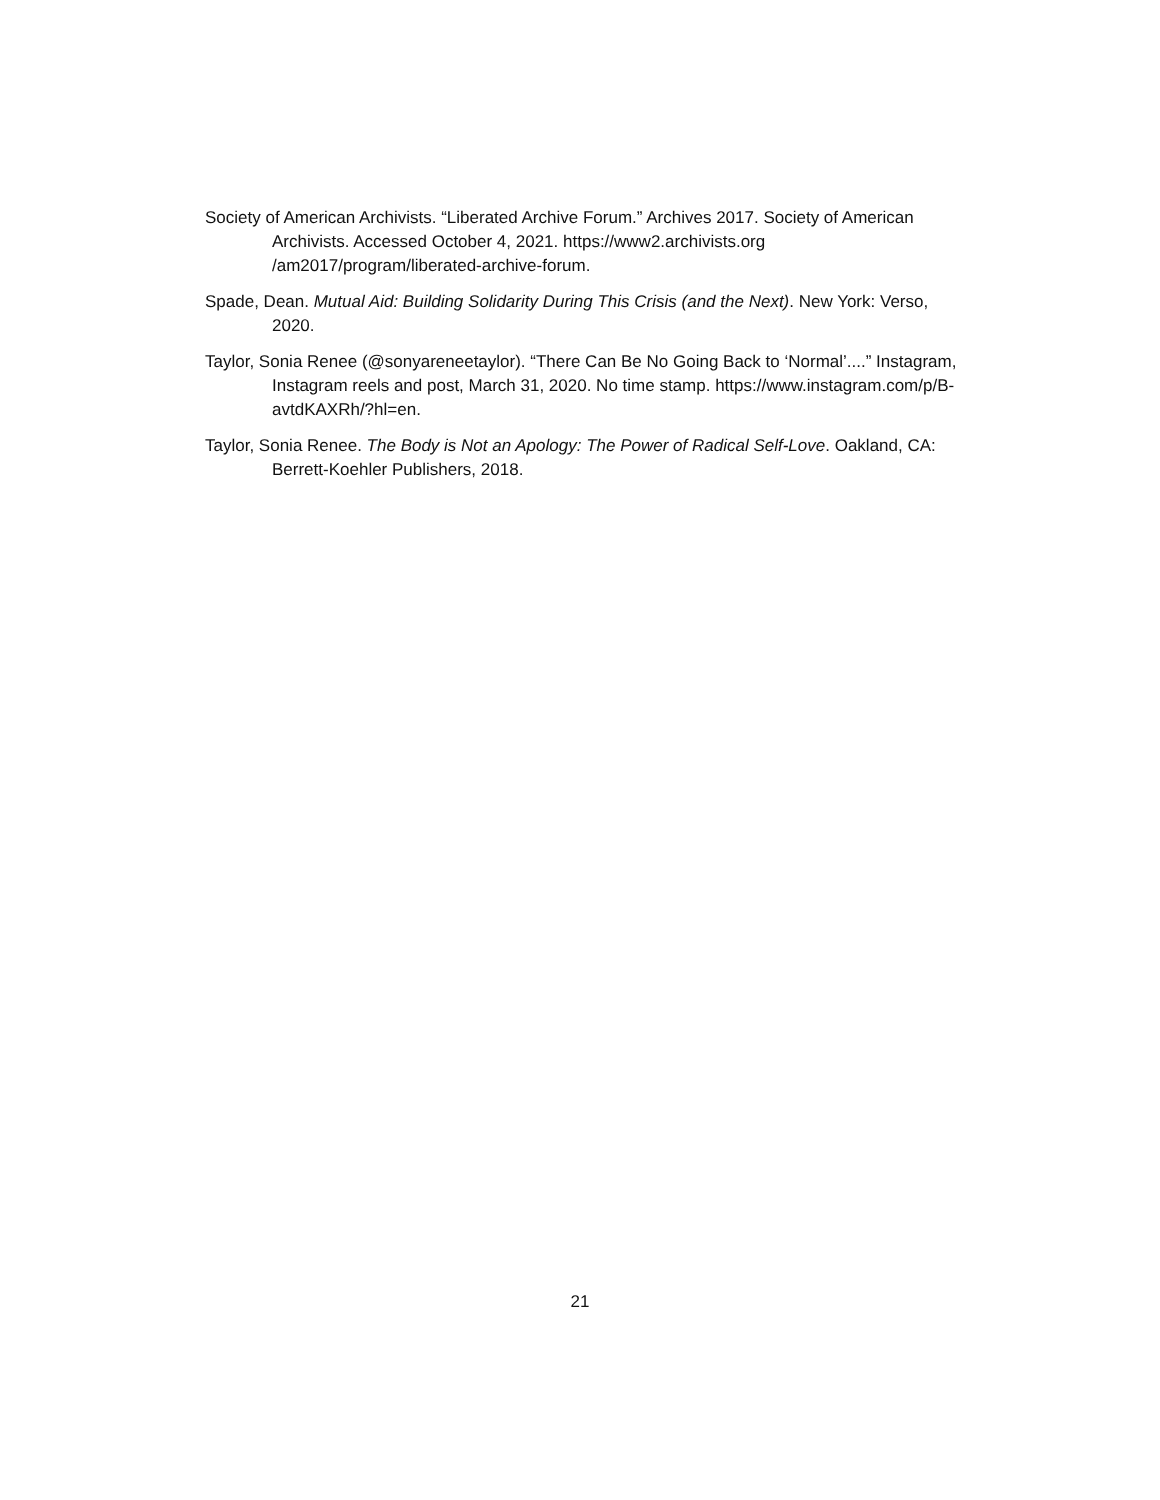Society of American Archivists. “Liberated Archive Forum.” Archives 2017. Society of American Archivists. Accessed October 4, 2021. https://www2.archivists.org /am2017/program/liberated-archive-forum.
Spade, Dean. Mutual Aid: Building Solidarity During This Crisis (and the Next). New York: Verso, 2020.
Taylor, Sonia Renee (@sonyareneetaylor). “There Can Be No Going Back to ‘Normal’....” Instagram, Instagram reels and post, March 31, 2020. No time stamp. https://www.instagram.com/p/B-avtdKAXRh/?hl=en.
Taylor, Sonia Renee. The Body is Not an Apology: The Power of Radical Self-Love. Oakland, CA: Berrett-Koehler Publishers, 2018.
21